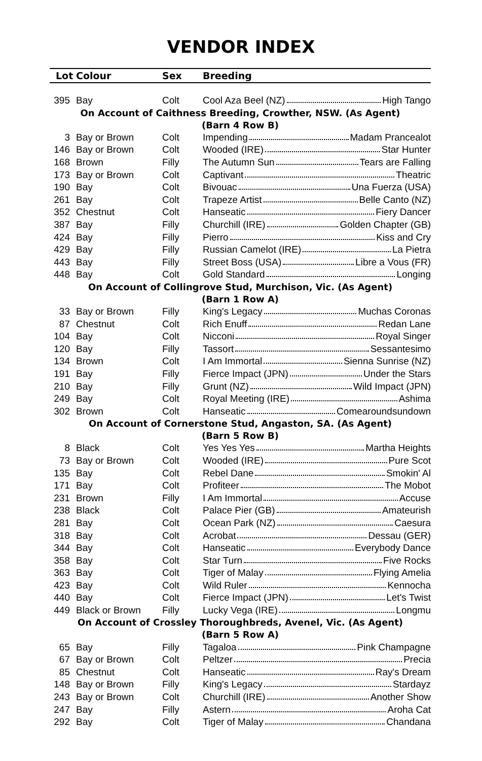VENDOR INDEX
| Lot | Colour | Sex | Breeding |
| --- | --- | --- | --- |
| 395 | Bay | Colt | Cool Aza Beel (NZ) High Tango |
| On Account of Caithness Breeding, Crowther, NSW. (As Agent) (Barn 4 Row B) | | | |
| 3 | Bay or Brown | Colt | Impending Madam Prancealot |
| 146 | Bay or Brown | Colt | Wooded (IRE) Star Hunter |
| 168 | Brown | Filly | The Autumn Sun Tears are Falling |
| 173 | Bay or Brown | Colt | Captivant Theatric |
| 190 | Bay | Colt | Bivouac Una Fuerza (USA) |
| 261 | Bay | Colt | Trapeze Artist Belle Canto (NZ) |
| 352 | Chestnut | Colt | Hanseatic Fiery Dancer |
| 387 | Bay | Filly | Churchill (IRE) Golden Chapter (GB) |
| 424 | Bay | Filly | Pierro Kiss and Cry |
| 429 | Bay | Filly | Russian Camelot (IRE) La Pietra |
| 443 | Bay | Filly | Street Boss (USA) Libre a Vous (FR) |
| 448 | Bay | Colt | Gold Standard Longing |
| On Account of Collingrove Stud, Murchison, Vic. (As Agent) (Barn 1 Row A) | | | |
| 33 | Bay or Brown | Filly | King's Legacy Muchas Coronas |
| 87 | Chestnut | Colt | Rich Enuff Redan Lane |
| 104 | Bay | Colt | Nicconi Royal Singer |
| 120 | Bay | Filly | Tassort Sessantesimo |
| 134 | Brown | Colt | I Am Immortal Sienna Sunrise (NZ) |
| 191 | Bay | Filly | Fierce Impact (JPN) Under the Stars |
| 210 | Bay | Filly | Grunt (NZ) Wild Impact (JPN) |
| 249 | Bay | Colt | Royal Meeting (IRE) Ashima |
| 302 | Brown | Colt | Hanseatic Comearoundsundown |
| On Account of Cornerstone Stud, Angaston, SA. (As Agent) (Barn 5 Row B) | | | |
| 8 | Black | Colt | Yes Yes Yes Martha Heights |
| 73 | Bay or Brown | Colt | Wooded (IRE) Pure Scot |
| 135 | Bay | Colt | Rebel Dane Smokin' Al |
| 171 | Bay | Colt | Profiteer The Mobot |
| 231 | Brown | Filly | I Am Immortal Accuse |
| 238 | Black | Colt | Palace Pier (GB) Amateurish |
| 281 | Bay | Colt | Ocean Park (NZ) Caesura |
| 318 | Bay | Colt | Acrobat Dessau (GER) |
| 344 | Bay | Colt | Hanseatic Everybody Dance |
| 358 | Bay | Colt | Star Turn Five Rocks |
| 363 | Bay | Colt | Tiger of Malay Flying Amelia |
| 423 | Bay | Colt | Wild Ruler Kennocha |
| 440 | Bay | Colt | Fierce Impact (JPN) Let's Twist |
| 449 | Black or Brown | Filly | Lucky Vega (IRE) Longmu |
| On Account of Crossley Thoroughbreds, Avenel, Vic. (As Agent) (Barn 5 Row A) | | | |
| 65 | Bay | Filly | Tagaloa Pink Champagne |
| 67 | Bay or Brown | Colt | Peltzer Precia |
| 85 | Chestnut | Colt | Hanseatic Ray's Dream |
| 148 | Bay or Brown | Filly | King's Legacy Stardayz |
| 243 | Bay or Brown | Colt | Churchill (IRE) Another Show |
| 247 | Bay | Filly | Astern Aroha Cat |
| 292 | Bay | Colt | Tiger of Malay Chandana |